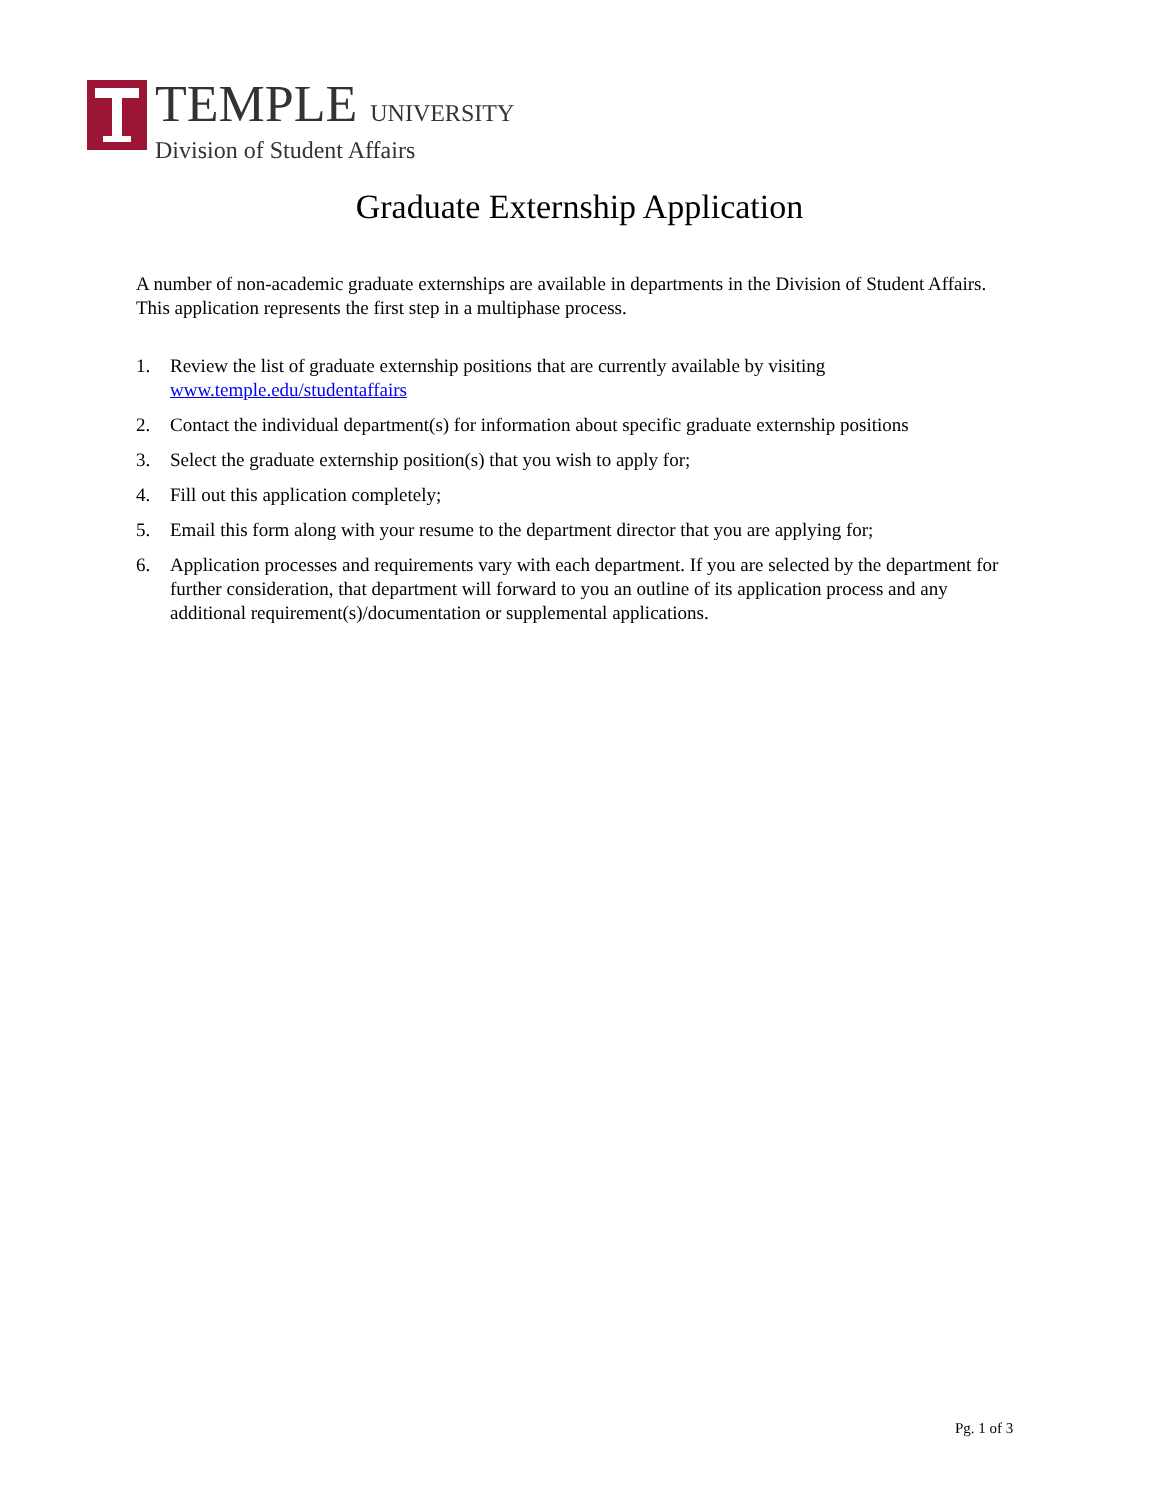TEMPLE UNIVERSITY
Division of Student Affairs
Graduate Externship Application
A number of non-academic graduate externships are available in departments in the Division of Student Affairs. This application represents the first step in a multiphase process.
1. Review the list of graduate externship positions that are currently available by visiting www.temple.edu/studentaffairs
2. Contact the individual department(s) for information about specific graduate externship positions
3. Select the graduate externship position(s) that you wish to apply for;
4. Fill out this application completely;
5. Email this form along with your resume to the department director that you are applying for;
6. Application processes and requirements vary with each department. If you are selected by the department for further consideration, that department will forward to you an outline of its application process and any additional requirement(s)/documentation or supplemental applications.
Pg. 1 of 3